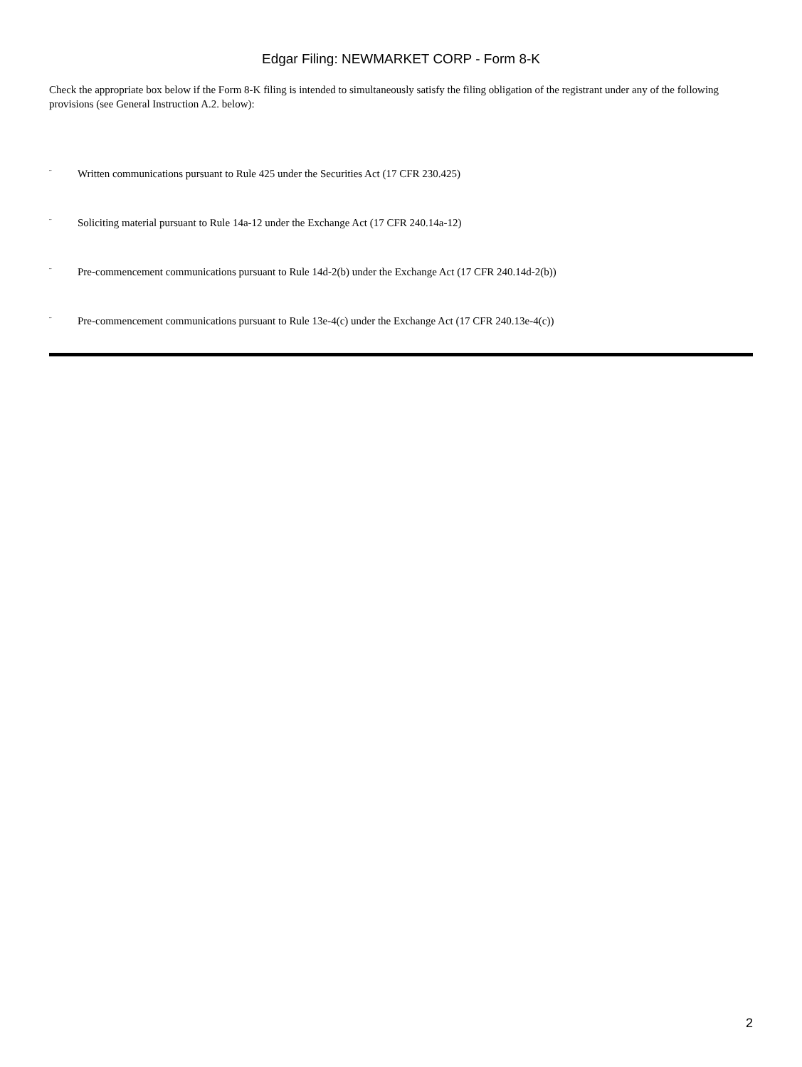Edgar Filing: NEWMARKET CORP - Form 8-K
Check the appropriate box below if the Form 8-K filing is intended to simultaneously satisfy the filing obligation of the registrant under any of the following provisions (see General Instruction A.2. below):
¨ Written communications pursuant to Rule 425 under the Securities Act (17 CFR 230.425)
¨ Soliciting material pursuant to Rule 14a-12 under the Exchange Act (17 CFR 240.14a-12)
¨ Pre-commencement communications pursuant to Rule 14d-2(b) under the Exchange Act (17 CFR 240.14d-2(b))
¨ Pre-commencement communications pursuant to Rule 13e-4(c) under the Exchange Act (17 CFR 240.13e-4(c))
2